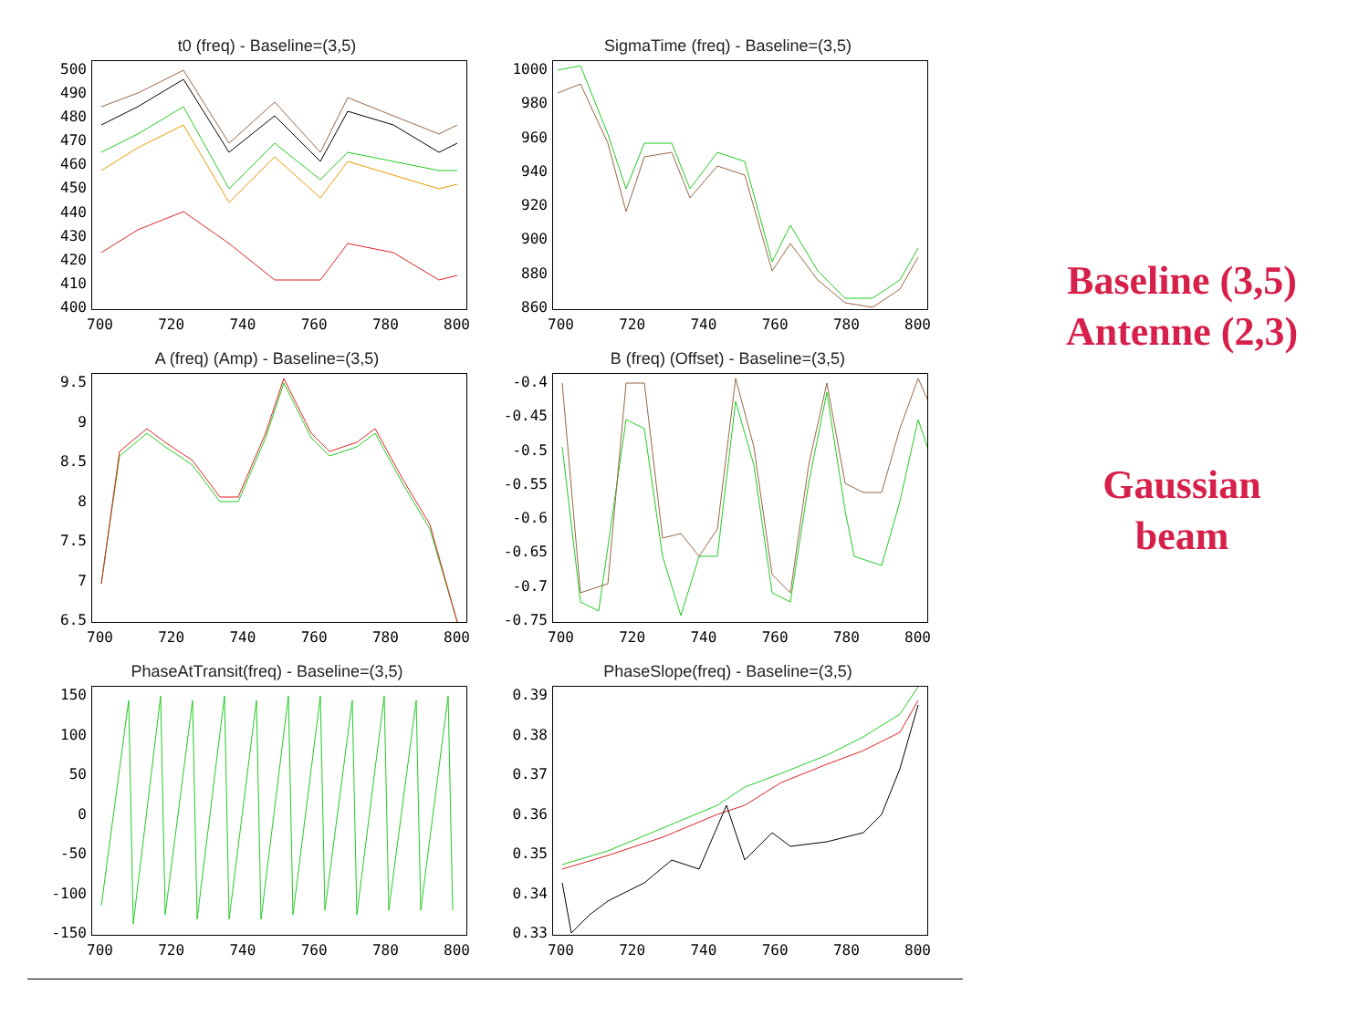t0 (freq) - Baseline=(3,5)
500
490
480
470
460
450
440
430
420
410
400
700 720 740 760 780 800
SigmaTime (freq) - Baseline=(3,5)
1000
980
960
940
920
900
880
860
700 720 740 760 780 800
A (freq) (Amp) - Baseline=(3,5)
9.5
9
8.5
8
7.5
7
6.5
700 720 740 760 780 800
B (freq) (Offset) - Baseline=(3,5)
-0.4
-0.45
-0.5
-0.55
-0.6
-0.65
-0.7
-0.75
700 720 740 760 780 800
PhaseAtTransit(freq) - Baseline=(3,5)
150
100
50
0
-50
-100
-150
700 720 740 760 780 800
PhaseSlope(freq) - Baseline=(3,5)
0.39
0.38
0.37
0.36
0.35
0.34
0.33
700 720 740 760 780 800
Baseline (3,5)
Antenne (2,3)
Gaussian
beam